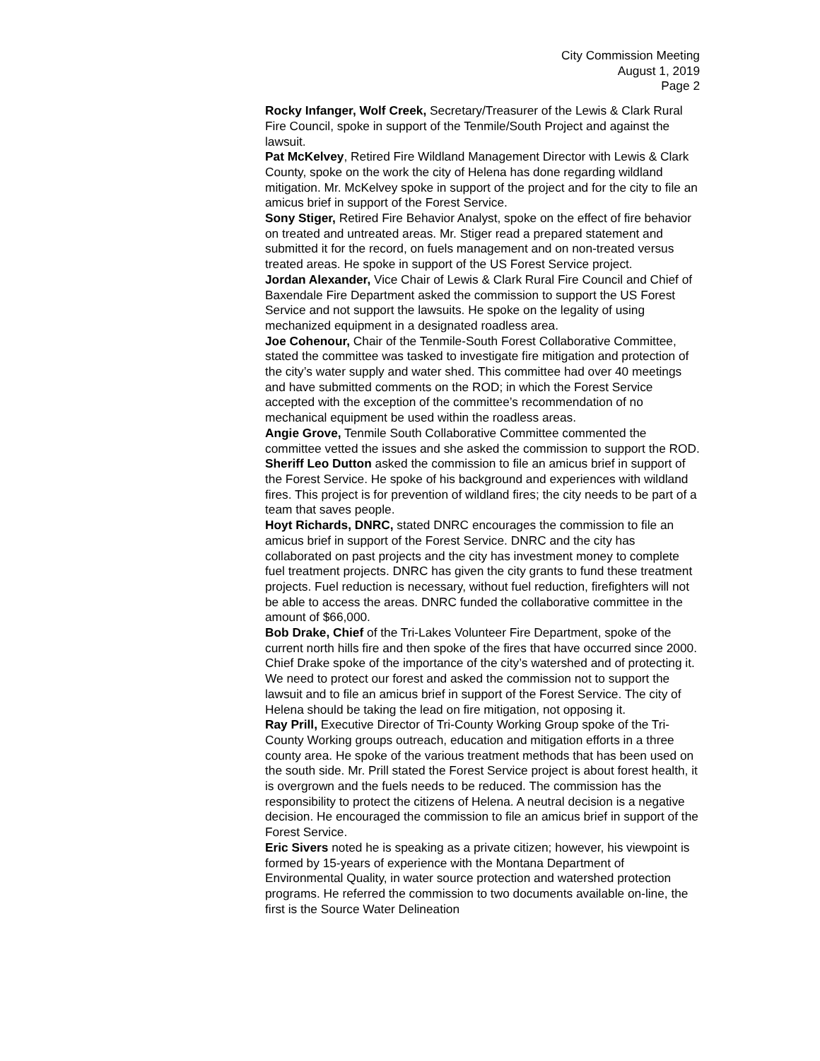City Commission Meeting
August 1, 2019
Page 2
Rocky Infanger, Wolf Creek, Secretary/Treasurer of the Lewis & Clark Rural Fire Council, spoke in support of the Tenmile/South Project and against the lawsuit.
Pat McKelvey, Retired Fire Wildland Management Director with Lewis & Clark County, spoke on the work the city of Helena has done regarding wildland mitigation. Mr. McKelvey spoke in support of the project and for the city to file an amicus brief in support of the Forest Service.
Sony Stiger, Retired Fire Behavior Analyst, spoke on the effect of fire behavior on treated and untreated areas. Mr. Stiger read a prepared statement and submitted it for the record, on fuels management and on non-treated versus treated areas. He spoke in support of the US Forest Service project.
Jordan Alexander, Vice Chair of Lewis & Clark Rural Fire Council and Chief of Baxendale Fire Department asked the commission to support the US Forest Service and not support the lawsuits. He spoke on the legality of using mechanized equipment in a designated roadless area.
Joe Cohenour, Chair of the Tenmile-South Forest Collaborative Committee, stated the committee was tasked to investigate fire mitigation and protection of the city’s water supply and water shed. This committee had over 40 meetings and have submitted comments on the ROD; in which the Forest Service accepted with the exception of the committee’s recommendation of no mechanical equipment be used within the roadless areas.
Angie Grove, Tenmile South Collaborative Committee commented the committee vetted the issues and she asked the commission to support the ROD.
Sheriff Leo Dutton asked the commission to file an amicus brief in support of the Forest Service. He spoke of his background and experiences with wildland fires. This project is for prevention of wildland fires; the city needs to be part of a team that saves people.
Hoyt Richards, DNRC, stated DNRC encourages the commission to file an amicus brief in support of the Forest Service. DNRC and the city has collaborated on past projects and the city has investment money to complete fuel treatment projects. DNRC has given the city grants to fund these treatment projects. Fuel reduction is necessary, without fuel reduction, firefighters will not be able to access the areas. DNRC funded the collaborative committee in the amount of $66,000.
Bob Drake, Chief of the Tri-Lakes Volunteer Fire Department, spoke of the current north hills fire and then spoke of the fires that have occurred since 2000. Chief Drake spoke of the importance of the city’s watershed and of protecting it. We need to protect our forest and asked the commission not to support the lawsuit and to file an amicus brief in support of the Forest Service. The city of Helena should be taking the lead on fire mitigation, not opposing it.
Ray Prill, Executive Director of Tri-County Working Group spoke of the Tri-County Working groups outreach, education and mitigation efforts in a three county area. He spoke of the various treatment methods that has been used on the south side. Mr. Prill stated the Forest Service project is about forest health, it is overgrown and the fuels needs to be reduced. The commission has the responsibility to protect the citizens of Helena. A neutral decision is a negative decision. He encouraged the commission to file an amicus brief in support of the Forest Service.
Eric Sivers noted he is speaking as a private citizen; however, his viewpoint is formed by 15-years of experience with the Montana Department of Environmental Quality, in water source protection and watershed protection programs. He referred the commission to two documents available on-line, the first is the Source Water Delineation